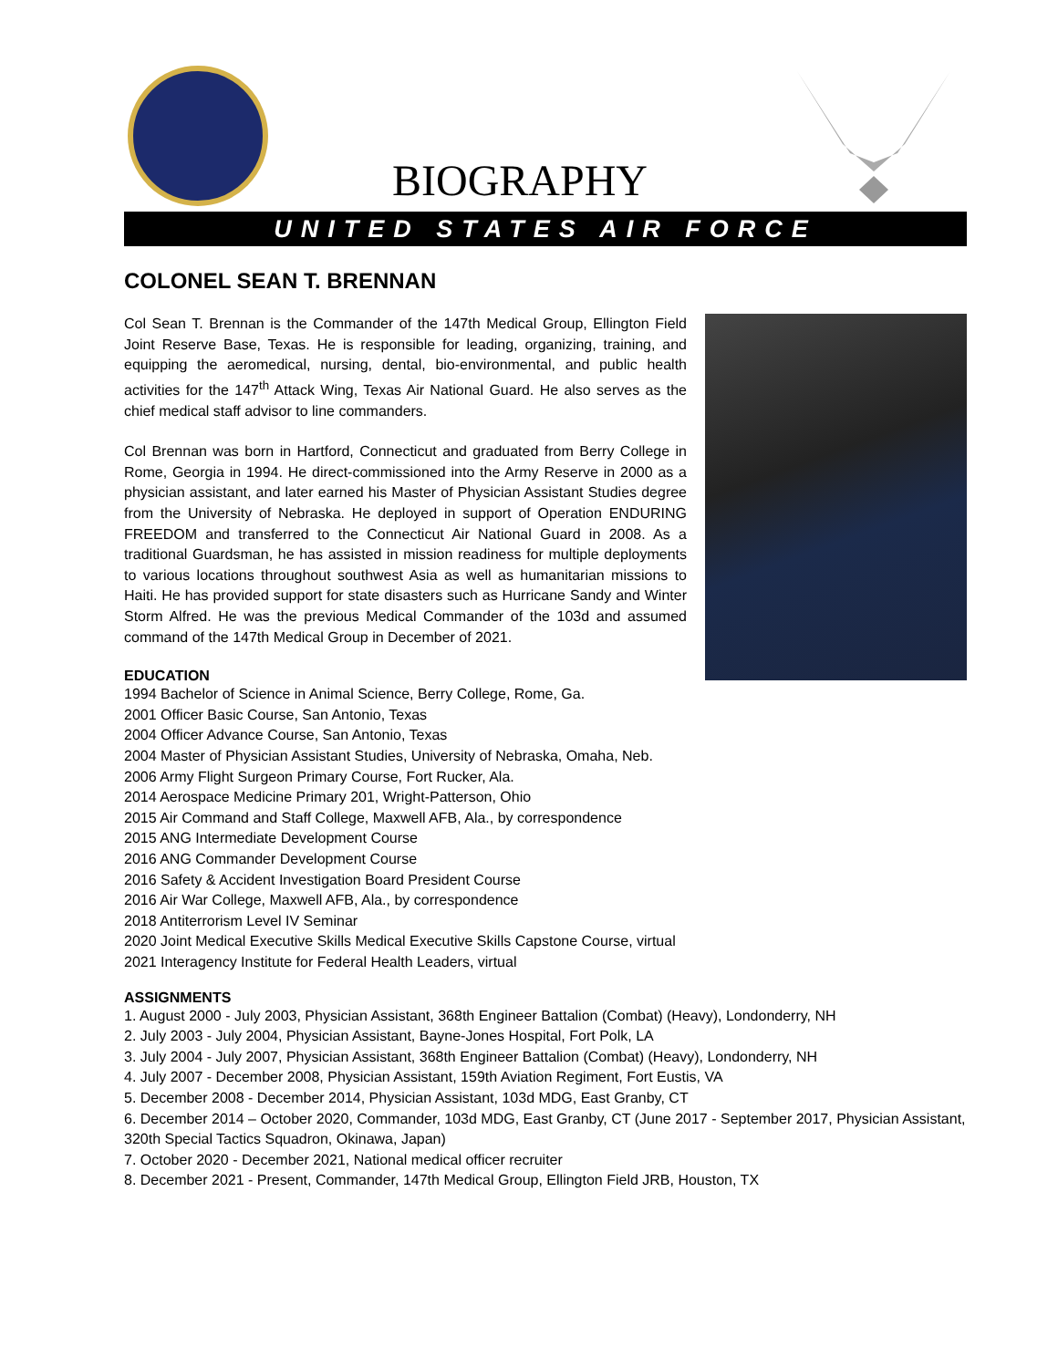BIOGRAPHY
UNITED STATES AIR FORCE
COLONEL SEAN T. BRENNAN
Col Sean T. Brennan is the Commander of the 147th Medical Group, Ellington Field Joint Reserve Base, Texas. He is responsible for leading, organizing, training, and equipping the aeromedical, nursing, dental, bio-environmental, and public health activities for the 147<sup>th</sup> Attack Wing, Texas Air National Guard. He also serves as the chief medical staff advisor to line commanders.
Col Brennan was born in Hartford, Connecticut and graduated from Berry College in Rome, Georgia in 1994. He direct-commissioned into the Army Reserve in 2000 as a physician assistant, and later earned his Master of Physician Assistant Studies degree from the University of Nebraska. He deployed in support of Operation ENDURING FREEDOM and transferred to the Connecticut Air National Guard in 2008. As a traditional Guardsman, he has assisted in mission readiness for multiple deployments to various locations throughout southwest Asia as well as humanitarian missions to Haiti. He has provided support for state disasters such as Hurricane Sandy and Winter Storm Alfred. He was the previous Medical Commander of the 103d and assumed command of the 147th Medical Group in December of 2021.
EDUCATION
1994 Bachelor of Science in Animal Science, Berry College, Rome, Ga.
2001 Officer Basic Course, San Antonio, Texas
2004 Officer Advance Course, San Antonio, Texas
2004 Master of Physician Assistant Studies, University of Nebraska, Omaha, Neb.
2006 Army Flight Surgeon Primary Course, Fort Rucker, Ala.
2014 Aerospace Medicine Primary 201, Wright-Patterson, Ohio
2015 Air Command and Staff College, Maxwell AFB, Ala., by correspondence
2015 ANG Intermediate Development Course
2016 ANG Commander Development Course
2016 Safety & Accident Investigation Board President Course
2016 Air War College, Maxwell AFB, Ala., by correspondence
2018 Antiterrorism Level IV Seminar
2020 Joint Medical Executive Skills Medical Executive Skills Capstone Course, virtual
2021 Interagency Institute for Federal Health Leaders, virtual
ASSIGNMENTS
1. August 2000 - July 2003, Physician Assistant, 368th Engineer Battalion (Combat) (Heavy), Londonderry, NH
2. July 2003 - July 2004, Physician Assistant, Bayne-Jones Hospital, Fort Polk, LA
3. July 2004 - July 2007, Physician Assistant, 368th Engineer Battalion (Combat) (Heavy), Londonderry, NH
4. July 2007 - December 2008, Physician Assistant, 159th Aviation Regiment, Fort Eustis, VA
5. December 2008 - December 2014, Physician Assistant, 103d MDG, East Granby, CT
6. December 2014 – October 2020, Commander, 103d MDG, East Granby, CT (June 2017 - September 2017, Physician Assistant, 320th Special Tactics Squadron, Okinawa, Japan)
7. October 2020 - December 2021, National medical officer recruiter
8. December 2021 - Present, Commander, 147th Medical Group, Ellington Field JRB, Houston, TX